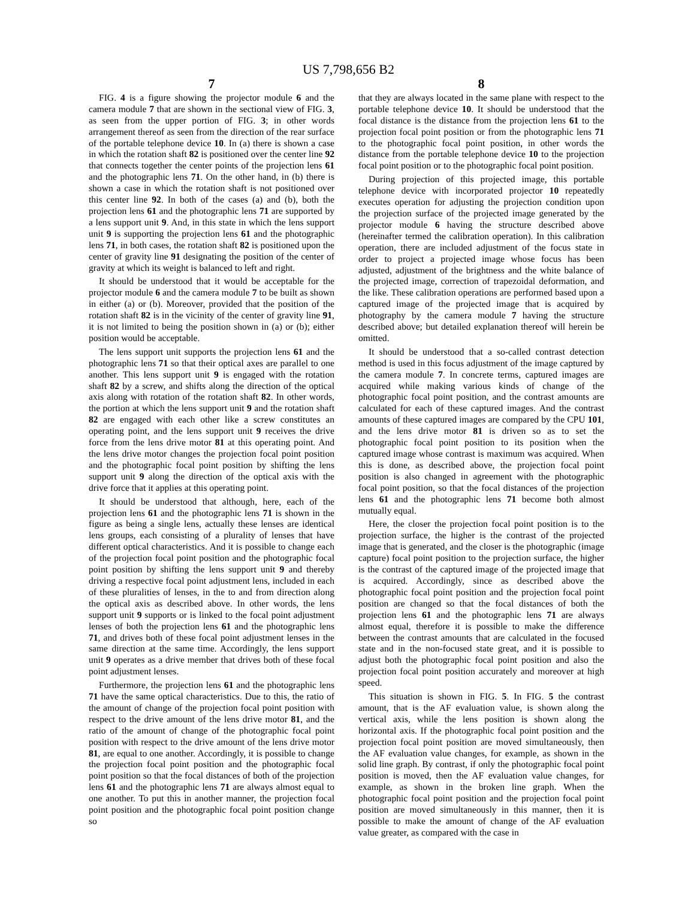US 7,798,656 B2
7
FIG. 4 is a figure showing the projector module 6 and the camera module 7 that are shown in the sectional view of FIG. 3, as seen from the upper portion of FIG. 3; in other words arrangement thereof as seen from the direction of the rear surface of the portable telephone device 10. In (a) there is shown a case in which the rotation shaft 82 is positioned over the center line 92 that connects together the center points of the projection lens 61 and the photographic lens 71. On the other hand, in (b) there is shown a case in which the rotation shaft is not positioned over this center line 92. In both of the cases (a) and (b), both the projection lens 61 and the photographic lens 71 are supported by a lens support unit 9. And, in this state in which the lens support unit 9 is supporting the projection lens 61 and the photographic lens 71, in both cases, the rotation shaft 82 is positioned upon the center of gravity line 91 designating the position of the center of gravity at which its weight is balanced to left and right.
It should be understood that it would be acceptable for the projector module 6 and the camera module 7 to be built as shown in either (a) or (b). Moreover, provided that the position of the rotation shaft 82 is in the vicinity of the center of gravity line 91, it is not limited to being the position shown in (a) or (b); either position would be acceptable.
The lens support unit supports the projection lens 61 and the photographic lens 71 so that their optical axes are parallel to one another. This lens support unit 9 is engaged with the rotation shaft 82 by a screw, and shifts along the direction of the optical axis along with rotation of the rotation shaft 82. In other words, the portion at which the lens support unit 9 and the rotation shaft 82 are engaged with each other like a screw constitutes an operating point, and the lens support unit 9 receives the drive force from the lens drive motor 81 at this operating point. And the lens drive motor changes the projection focal point position and the photographic focal point position by shifting the lens support unit 9 along the direction of the optical axis with the drive force that it applies at this operating point.
It should be understood that although, here, each of the projection lens 61 and the photographic lens 71 is shown in the figure as being a single lens, actually these lenses are identical lens groups, each consisting of a plurality of lenses that have different optical characteristics. And it is possible to change each of the projection focal point position and the photographic focal point position by shifting the lens support unit 9 and thereby driving a respective focal point adjustment lens, included in each of these pluralities of lenses, in the to and from direction along the optical axis as described above. In other words, the lens support unit 9 supports or is linked to the focal point adjustment lenses of both the projection lens 61 and the photographic lens 71, and drives both of these focal point adjustment lenses in the same direction at the same time. Accordingly, the lens support unit 9 operates as a drive member that drives both of these focal point adjustment lenses.
Furthermore, the projection lens 61 and the photographic lens 71 have the same optical characteristics. Due to this, the ratio of the amount of change of the projection focal point position with respect to the drive amount of the lens drive motor 81, and the ratio of the amount of change of the photographic focal point position with respect to the drive amount of the lens drive motor 81, are equal to one another. Accordingly, it is possible to change the projection focal point position and the photographic focal point position so that the focal distances of both of the projection lens 61 and the photographic lens 71 are always almost equal to one another. To put this in another manner, the projection focal point position and the photographic focal point position change so
8
that they are always located in the same plane with respect to the portable telephone device 10. It should be understood that the focal distance is the distance from the projection lens 61 to the projection focal point position or from the photographic lens 71 to the photographic focal point position, in other words the distance from the portable telephone device 10 to the projection focal point position or to the photographic focal point position.
During projection of this projected image, this portable telephone device with incorporated projector 10 repeatedly executes operation for adjusting the projection condition upon the projection surface of the projected image generated by the projector module 6 having the structure described above (hereinafter termed the calibration operation). In this calibration operation, there are included adjustment of the focus state in order to project a projected image whose focus has been adjusted, adjustment of the brightness and the white balance of the projected image, correction of trapezoidal deformation, and the like. These calibration operations are performed based upon a captured image of the projected image that is acquired by photography by the camera module 7 having the structure described above; but detailed explanation thereof will herein be omitted.
It should be understood that a so-called contrast detection method is used in this focus adjustment of the image captured by the camera module 7. In concrete terms, captured images are acquired while making various kinds of change of the photographic focal point position, and the contrast amounts are calculated for each of these captured images. And the contrast amounts of these captured images are compared by the CPU 101, and the lens drive motor 81 is driven so as to set the photographic focal point position to its position when the captured image whose contrast is maximum was acquired. When this is done, as described above, the projection focal point position is also changed in agreement with the photographic focal point position, so that the focal distances of the projection lens 61 and the photographic lens 71 become both almost mutually equal.
Here, the closer the projection focal point position is to the projection surface, the higher is the contrast of the projected image that is generated, and the closer is the photographic (image capture) focal point position to the projection surface, the higher is the contrast of the captured image of the projected image that is acquired. Accordingly, since as described above the photographic focal point position and the projection focal point position are changed so that the focal distances of both the projection lens 61 and the photographic lens 71 are always almost equal, therefore it is possible to make the difference between the contrast amounts that are calculated in the focused state and in the non-focused state great, and it is possible to adjust both the photographic focal point position and also the projection focal point position accurately and moreover at high speed.
This situation is shown in FIG. 5. In FIG. 5 the contrast amount, that is the AF evaluation value, is shown along the vertical axis, while the lens position is shown along the horizontal axis. If the photographic focal point position and the projection focal point position are moved simultaneously, then the AF evaluation value changes, for example, as shown in the solid line graph. By contrast, if only the photographic focal point position is moved, then the AF evaluation value changes, for example, as shown in the broken line graph. When the photographic focal point position and the projection focal point position are moved simultaneously in this manner, then it is possible to make the amount of change of the AF evaluation value greater, as compared with the case in